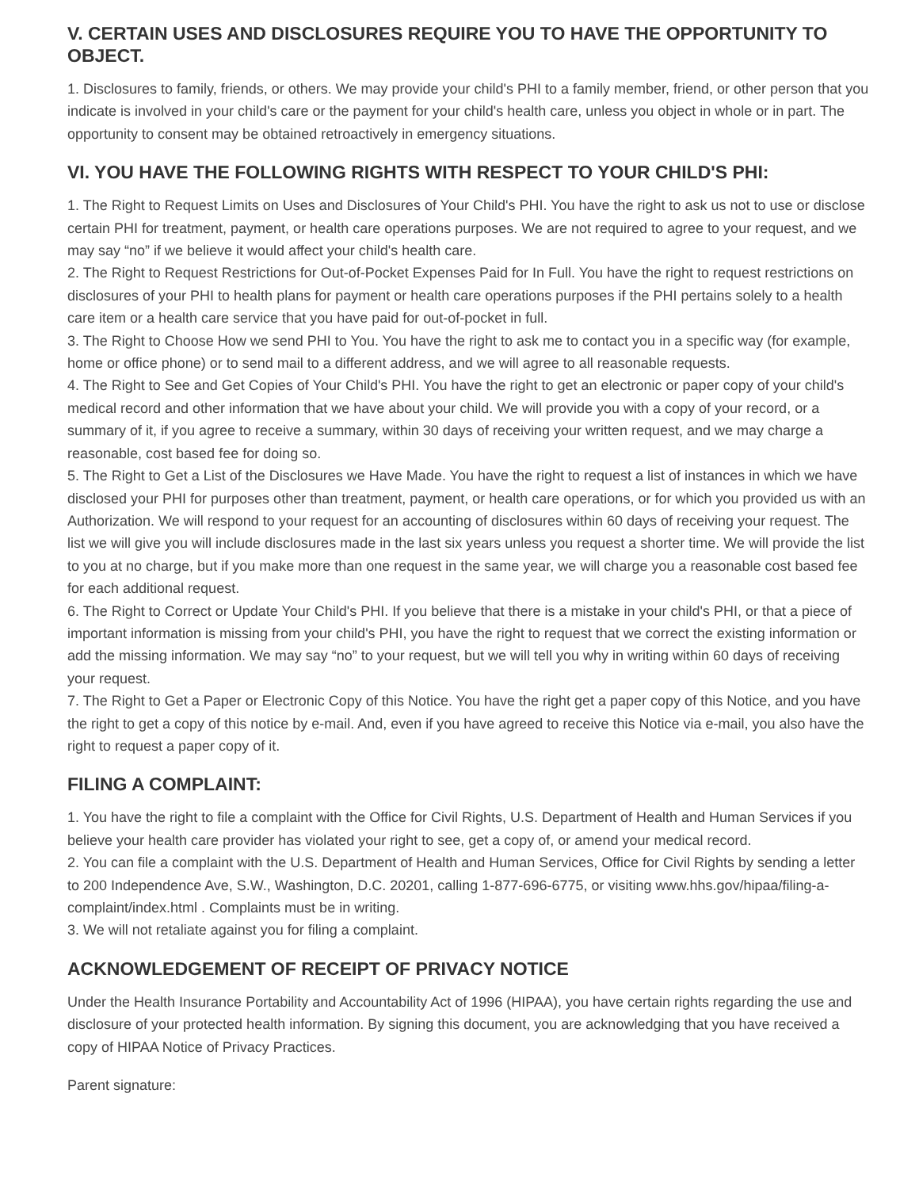V. CERTAIN USES AND DISCLOSURES REQUIRE YOU TO HAVE THE OPPORTUNITY TO OBJECT.
1. Disclosures to family, friends, or others. We may provide your child's PHI to a family member, friend, or other person that you indicate is involved in your child's care or the payment for your child's health care, unless you object in whole or in part. The opportunity to consent may be obtained retroactively in emergency situations.
VI. YOU HAVE THE FOLLOWING RIGHTS WITH RESPECT TO YOUR CHILD'S PHI:
1. The Right to Request Limits on Uses and Disclosures of Your Child's PHI. You have the right to ask us not to use or disclose certain PHI for treatment, payment, or health care operations purposes. We are not required to agree to your request, and we may say “no” if we believe it would affect your child's health care.
2. The Right to Request Restrictions for Out-of-Pocket Expenses Paid for In Full. You have the right to request restrictions on disclosures of your PHI to health plans for payment or health care operations purposes if the PHI pertains solely to a health care item or a health care service that you have paid for out-of-pocket in full.
3. The Right to Choose How we send PHI to You. You have the right to ask me to contact you in a specific way (for example, home or office phone) or to send mail to a different address, and we will agree to all reasonable requests.
4. The Right to See and Get Copies of Your Child's PHI. You have the right to get an electronic or paper copy of your child's medical record and other information that we have about your child. We will provide you with a copy of your record, or a summary of it, if you agree to receive a summary, within 30 days of receiving your written request, and we may charge a reasonable, cost based fee for doing so.
5. The Right to Get a List of the Disclosures we Have Made. You have the right to request a list of instances in which we have disclosed your PHI for purposes other than treatment, payment, or health care operations, or for which you provided us with an Authorization. We will respond to your request for an accounting of disclosures within 60 days of receiving your request. The list we will give you will include disclosures made in the last six years unless you request a shorter time. We will provide the list to you at no charge, but if you make more than one request in the same year, we will charge you a reasonable cost based fee for each additional request.
6. The Right to Correct or Update Your Child's PHI. If you believe that there is a mistake in your child's PHI, or that a piece of important information is missing from your child's PHI, you have the right to request that we correct the existing information or add the missing information. We may say “no” to your request, but we will tell you why in writing within 60 days of receiving your request.
7. The Right to Get a Paper or Electronic Copy of this Notice. You have the right get a paper copy of this Notice, and you have the right to get a copy of this notice by e-mail. And, even if you have agreed to receive this Notice via e-mail, you also have the right to request a paper copy of it.
FILING A COMPLAINT:
1. You have the right to file a complaint with the Office for Civil Rights, U.S. Department of Health and Human Services if you believe your health care provider has violated your right to see, get a copy of, or amend your medical record.
2. You can file a complaint with the U.S. Department of Health and Human Services, Office for Civil Rights by sending a letter to 200 Independence Ave, S.W., Washington, D.C. 20201, calling 1-877-696-6775, or visiting www.hhs.gov/hipaa/filing-a-complaint/index.html . Complaints must be in writing.
3. We will not retaliate against you for filing a complaint.
ACKNOWLEDGEMENT OF RECEIPT OF PRIVACY NOTICE
Under the Health Insurance Portability and Accountability Act of 1996 (HIPAA), you have certain rights regarding the use and disclosure of your protected health information. By signing this document, you are acknowledging that you have received a copy of HIPAA Notice of Privacy Practices.
Parent signature: